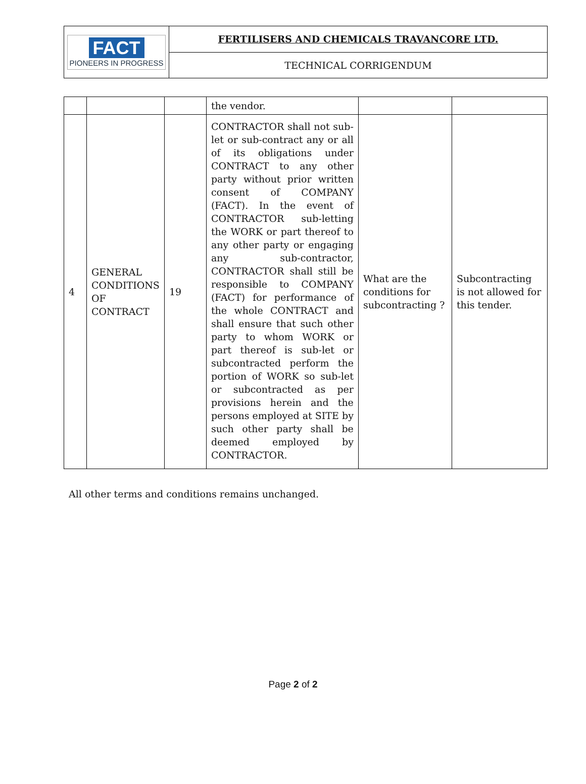| FACT PIONEERS IN PROGRESS | FERTILISERS AND CHEMICALS TRAVANCORE LTD. |
| | TECHNICAL CORRIGENDUM |
| | | | the vendor. | | |
| 4 | GENERAL CONDITIONS OF CONTRACT | 19 | CONTRACTOR shall not sub-let or sub-contract any or all of its obligations under CONTRACT to any other party without prior written consent of COMPANY (FACT). In the event of CONTRACTOR sub-letting the WORK or part thereof to any other party or engaging any sub-contractor, CONTRACTOR shall still be responsible to COMPANY (FACT) for performance of the whole CONTRACT and shall ensure that such other party to whom WORK or part thereof is sub-let or subcontracted perform the portion of WORK so sub-let or subcontracted as per provisions herein and the persons employed at SITE by such other party shall be deemed employed by CONTRACTOR. | What are the conditions for subcontracting ? | Subcontracting is not allowed for this tender. |
All other terms and conditions remains unchanged.
Page 2 of 2